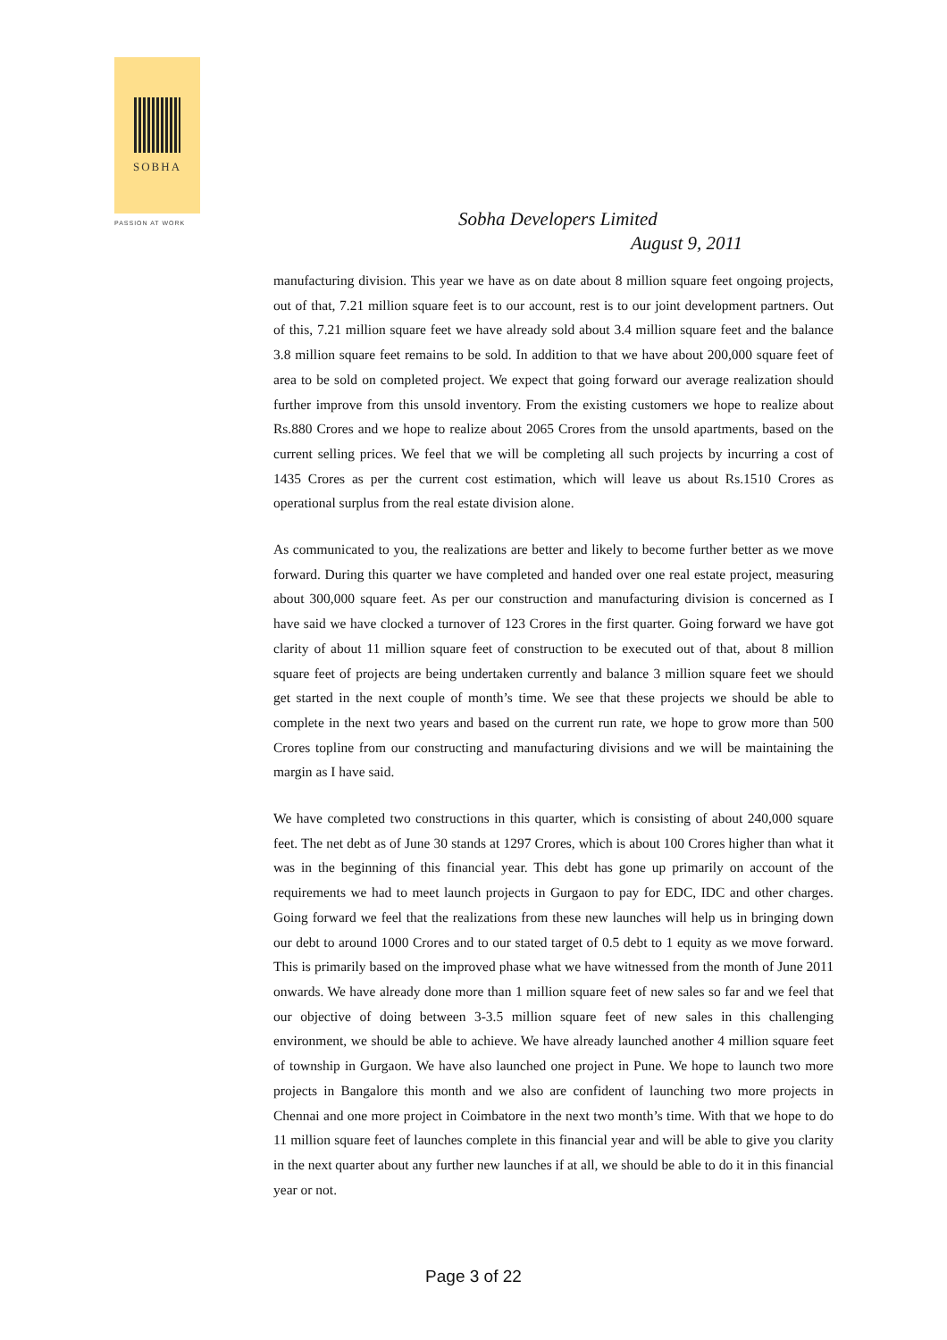SOBHA
PASSION AT WORK
Sobha Developers Limited
August 9, 2011
manufacturing division. This year we have as on date about 8 million square feet ongoing projects, out of that, 7.21 million square feet is to our account, rest is to our joint development partners. Out of this, 7.21 million square feet we have already sold about 3.4 million square feet and the balance 3.8 million square feet remains to be sold. In addition to that we have about 200,000 square feet of area to be sold on completed project. We expect that going forward our average realization should further improve from this unsold inventory. From the existing customers we hope to realize about Rs.880 Crores and we hope to realize about 2065 Crores from the unsold apartments, based on the current selling prices. We feel that we will be completing all such projects by incurring a cost of 1435 Crores as per the current cost estimation, which will leave us about Rs.1510 Crores as operational surplus from the real estate division alone.
As communicated to you, the realizations are better and likely to become further better as we move forward. During this quarter we have completed and handed over one real estate project, measuring about 300,000 square feet. As per our construction and manufacturing division is concerned as I have said we have clocked a turnover of 123 Crores in the first quarter. Going forward we have got clarity of about 11 million square feet of construction to be executed out of that, about 8 million square feet of projects are being undertaken currently and balance 3 million square feet we should get started in the next couple of month’s time. We see that these projects we should be able to complete in the next two years and based on the current run rate, we hope to grow more than 500 Crores topline from our constructing and manufacturing divisions and we will be maintaining the margin as I have said.
We have completed two constructions in this quarter, which is consisting of about 240,000 square feet. The net debt as of June 30 stands at 1297 Crores, which is about 100 Crores higher than what it was in the beginning of this financial year. This debt has gone up primarily on account of the requirements we had to meet launch projects in Gurgaon to pay for EDC, IDC and other charges. Going forward we feel that the realizations from these new launches will help us in bringing down our debt to around 1000 Crores and to our stated target of 0.5 debt to 1 equity as we move forward. This is primarily based on the improved phase what we have witnessed from the month of June 2011 onwards. We have already done more than 1 million square feet of new sales so far and we feel that our objective of doing between 3-3.5 million square feet of new sales in this challenging environment, we should be able to achieve. We have already launched another 4 million square feet of township in Gurgaon. We have also launched one project in Pune. We hope to launch two more projects in Bangalore this month and we also are confident of launching two more projects in Chennai and one more project in Coimbatore in the next two month’s time. With that we hope to do 11 million square feet of launches complete in this financial year and will be able to give you clarity in the next quarter about any further new launches if at all, we should be able to do it in this financial year or not.
Page 3 of 22